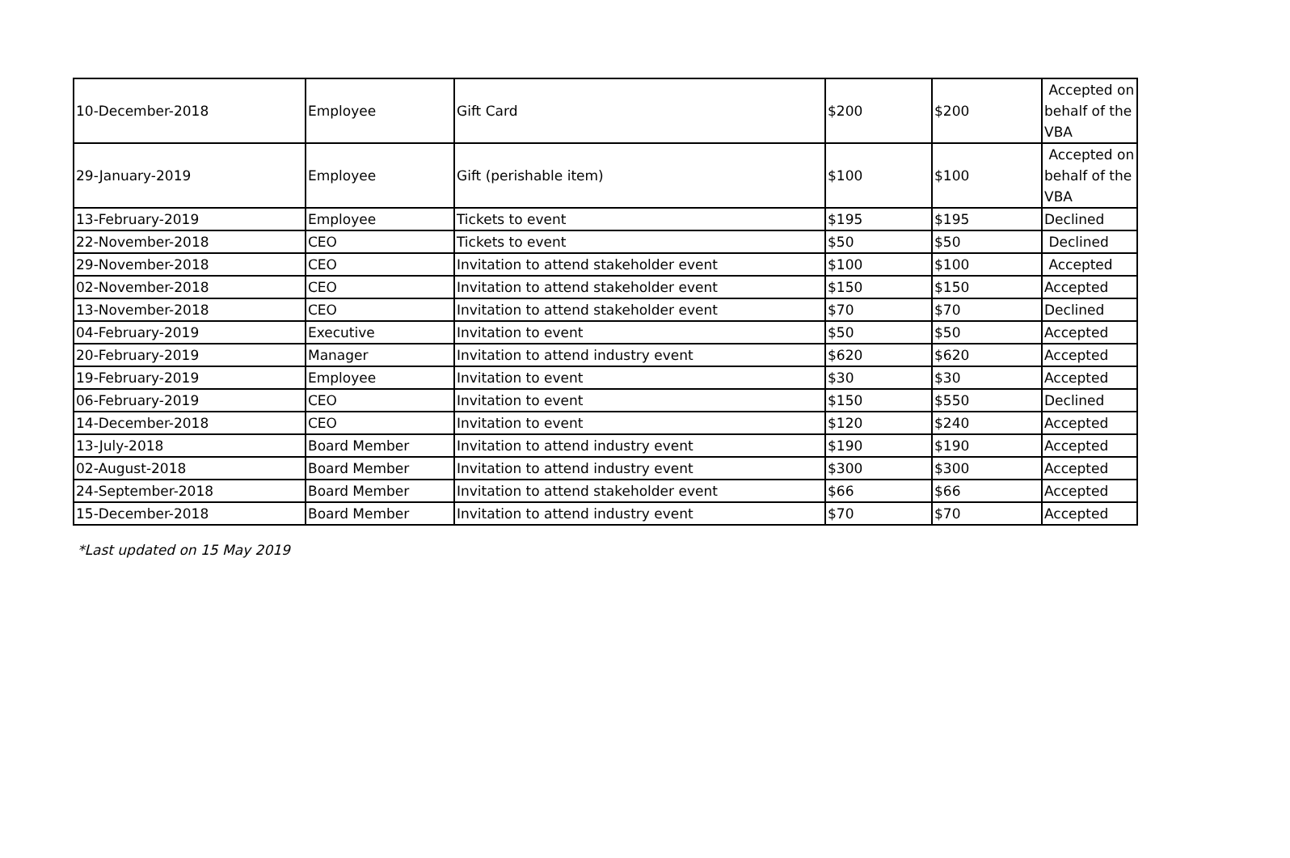| 10-December-2018 | Employee | Gift Card | $200 | $200 | Accepted on behalf of the VBA |
| 29-January-2019 | Employee | Gift (perishable item) | $100 | $100 | Accepted on behalf of the VBA |
| 13-February-2019 | Employee | Tickets to event | $195 | $195 | Declined |
| 22-November-2018 | CEO | Tickets to event | $50 | $50 | Declined |
| 29-November-2018 | CEO | Invitation to attend stakeholder event | $100 | $100 | Accepted |
| 02-November-2018 | CEO | Invitation to attend stakeholder event | $150 | $150 | Accepted |
| 13-November-2018 | CEO | Invitation to attend stakeholder event | $70 | $70 | Declined |
| 04-February-2019 | Executive | Invitation to event | $50 | $50 | Accepted |
| 20-February-2019 | Manager | Invitation to attend industry event | $620 | $620 | Accepted |
| 19-February-2019 | Employee | Invitation to event | $30 | $30 | Accepted |
| 06-February-2019 | CEO | Invitation to event | $150 | $550 | Declined |
| 14-December-2018 | CEO | Invitation to event | $120 | $240 | Accepted |
| 13-July-2018 | Board Member | Invitation to attend industry event | $190 | $190 | Accepted |
| 02-August-2018 | Board Member | Invitation to attend industry event | $300 | $300 | Accepted |
| 24-September-2018 | Board Member | Invitation to attend stakeholder event | $66 | $66 | Accepted |
| 15-December-2018 | Board Member | Invitation to attend industry event | $70 | $70 | Accepted |
*Last updated on 15 May 2019